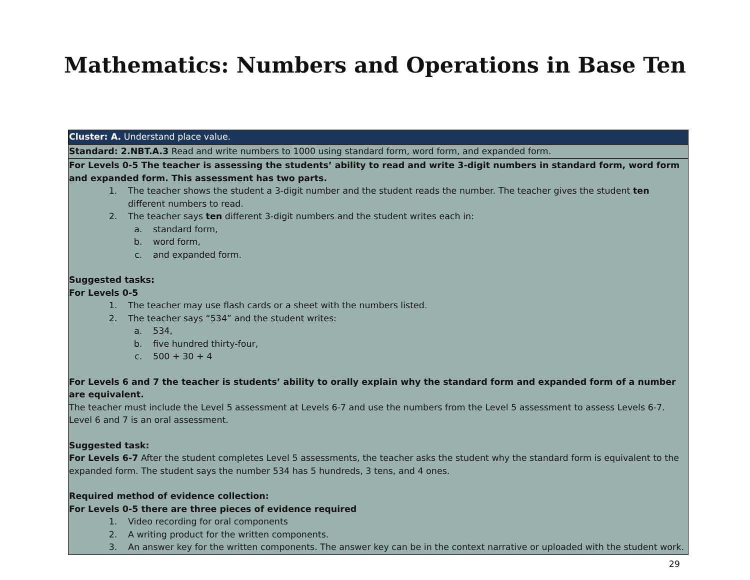Mathematics: Numbers and Operations in Base Ten
| Cluster: A. Understand place value. |
| Standard: 2.NBT.A.3 Read and write numbers to 1000 using standard form, word form, and expanded form. |
| For Levels 0-5 The teacher is assessing the students’ ability to read and write 3-digit numbers in standard form, word form and expanded form. This assessment has two parts. 1. The teacher shows the student a 3-digit number and the student reads the number. The teacher gives the student ten different numbers to read. 2. The teacher says ten different 3-digit numbers and the student writes each in: a. standard form, b. word form, c. and expanded form. Suggested tasks: For Levels 0-5 1. The teacher may use flash cards or a sheet with the numbers listed. 2. The teacher says “534” and the student writes: a. 534, b. five hundred thirty-four, c. 500 + 30 + 4 For Levels 6 and 7 the teacher is students’ ability to orally explain why the standard form and expanded form of a number are equivalent. The teacher must include the Level 5 assessment at Levels 6-7 and use the numbers from the Level 5 assessment to assess Levels 6-7. Level 6 and 7 is an oral assessment. Suggested task: For Levels 6-7 After the student completes Level 5 assessments, the teacher asks the student why the standard form is equivalent to the expanded form. The student says the number 534 has 5 hundreds, 3 tens, and 4 ones. Required method of evidence collection: For Levels 0-5 there are three pieces of evidence required 1. Video recording for oral components 2. A writing product for the written components. 3. An answer key for the written components. The answer key can be in the context narrative or uploaded with the student work. |
29